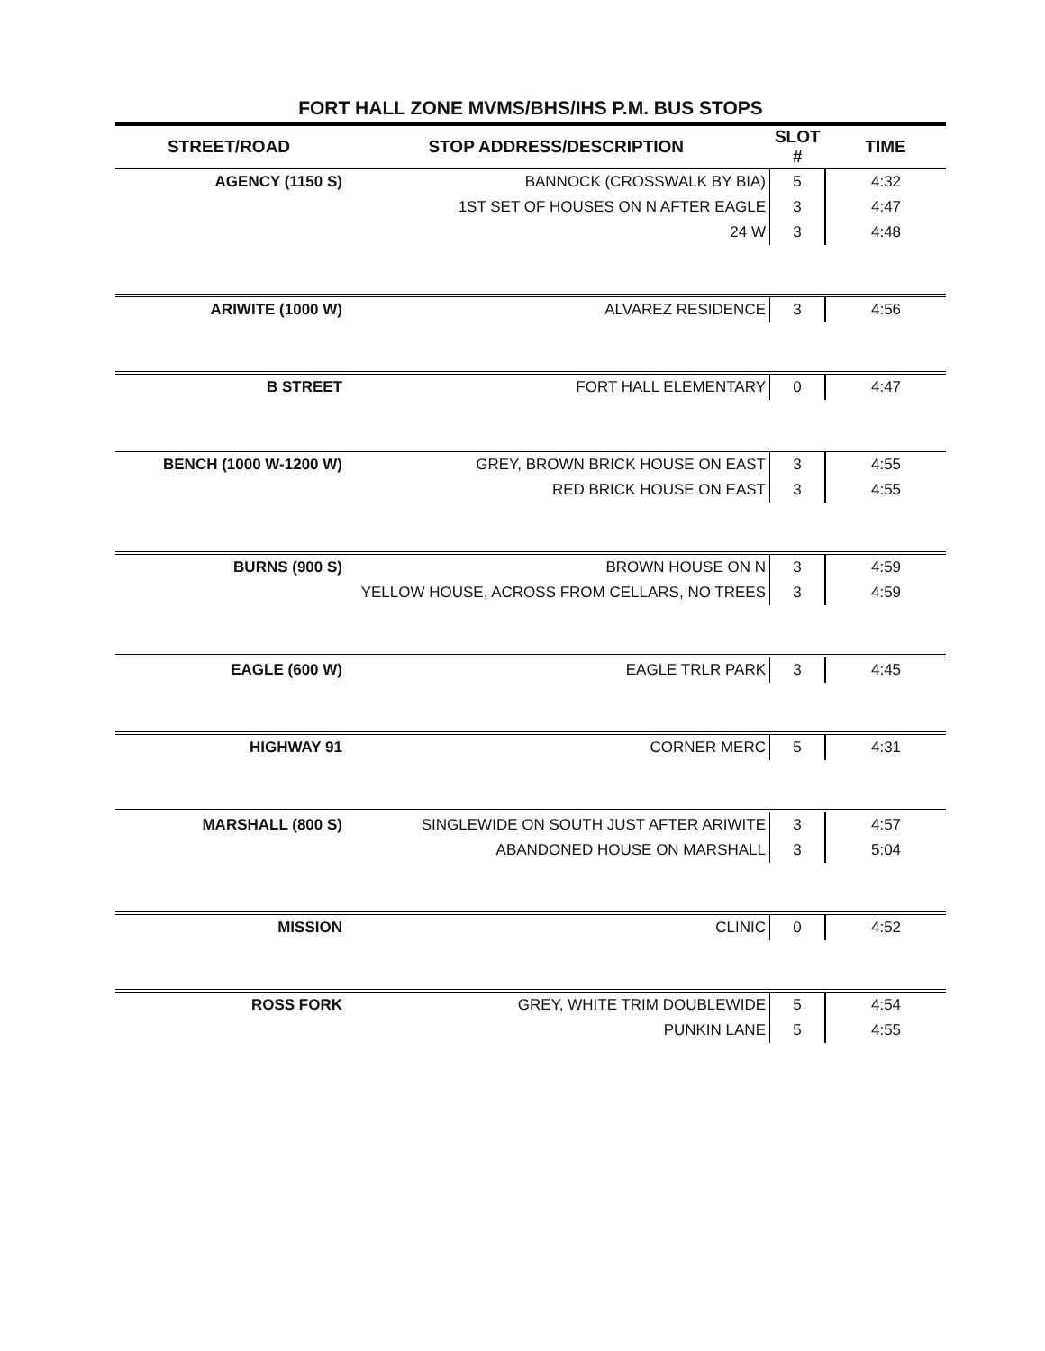FORT HALL ZONE MVMS/BHS/IHS P.M. BUS STOPS
| STREET/ROAD | STOP ADDRESS/DESCRIPTION | SLOT # | TIME |
| --- | --- | --- | --- |
| AGENCY (1150 S) | BANNOCK (CROSSWALK BY BIA) | 5 | 4:32 |
| | 1ST SET OF HOUSES ON N AFTER EAGLE | 3 | 4:47 |
| | 24 W | 3 | 4:48 |
| ARIWITE (1000 W) | ALVAREZ RESIDENCE | 3 | 4:56 |
| B STREET | FORT HALL ELEMENTARY | 0 | 4:47 |
| BENCH (1000 W-1200 W) | GREY, BROWN BRICK HOUSE ON EAST | 3 | 4:55 |
| | RED BRICK HOUSE ON EAST | 3 | 4:55 |
| BURNS (900 S) | BROWN HOUSE ON N | 3 | 4:59 |
| | YELLOW HOUSE, ACROSS FROM CELLARS, NO TREES | 3 | 4:59 |
| EAGLE (600 W) | EAGLE TRLR PARK | 3 | 4:45 |
| HIGHWAY 91 | CORNER MERC | 5 | 4:31 |
| MARSHALL (800 S) | SINGLEWIDE ON SOUTH JUST AFTER ARIWITE | 3 | 4:57 |
| | ABANDONED HOUSE ON MARSHALL | 3 | 5:04 |
| MISSION | CLINIC | 0 | 4:52 |
| ROSS FORK | GREY, WHITE TRIM DOUBLEWIDE | 5 | 4:54 |
| | PUNKIN LANE | 5 | 4:55 |